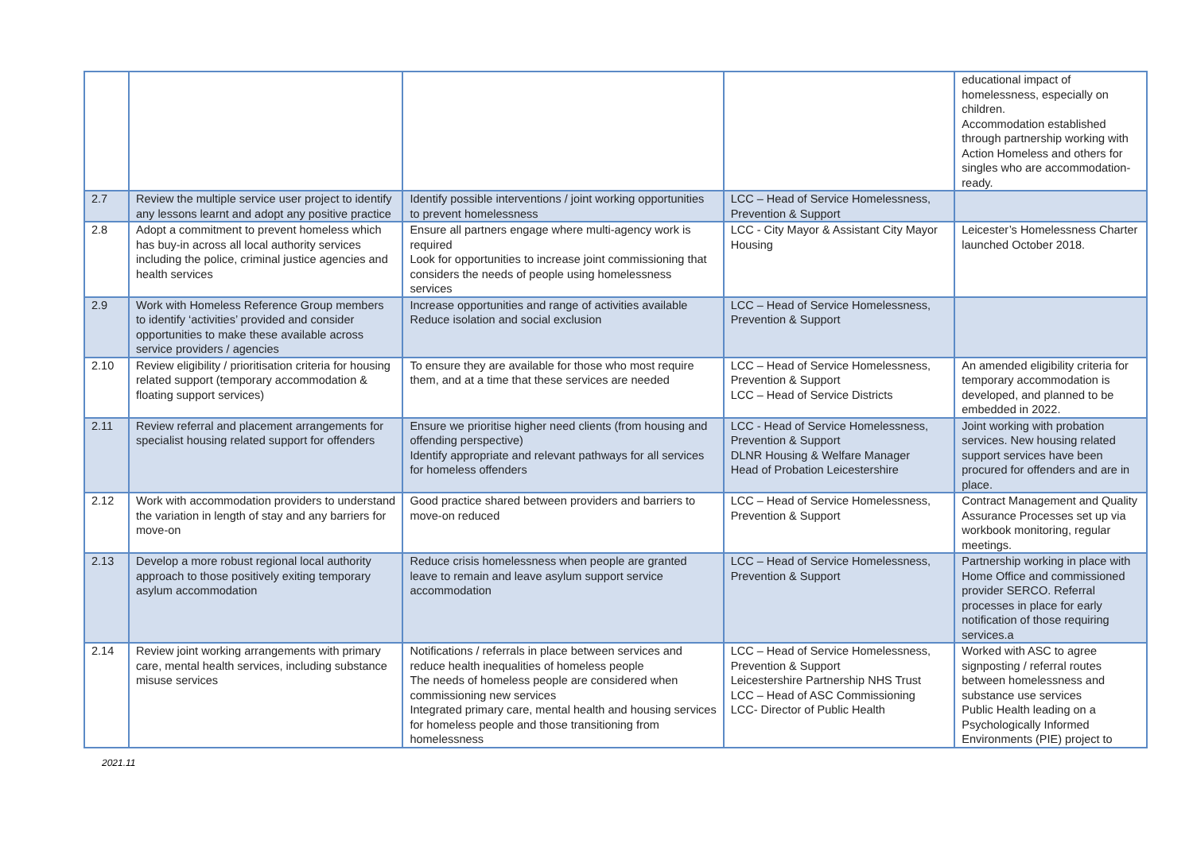| | | | | educational impact of homelessness, especially on children. Accommodation established through partnership working with Action Homeless and others for singles who are accommodation-ready. |
| 2.7 | Review the multiple service user project to identify any lessons learnt and adopt any positive practice | Identify possible interventions / joint working opportunities to prevent homelessness | LCC – Head of Service Homelessness, Prevention & Support | |
| 2.8 | Adopt a commitment to prevent homeless which has buy-in across all local authority services including the police, criminal justice agencies and health services | Ensure all partners engage where multi-agency work is required Look for opportunities to increase joint commissioning that considers the needs of people using homelessness services | LCC - City Mayor & Assistant City Mayor Housing | Leicester’s Homelessness Charter launched October 2018. |
| 2.9 | Work with Homeless Reference Group members to identify ‘activities’ provided and consider opportunities to make these available across service providers / agencies | Increase opportunities and range of activities available Reduce isolation and social exclusion | LCC – Head of Service Homelessness, Prevention & Support | |
| 2.10 | Review eligibility / prioritisation criteria for housing related support (temporary accommodation & floating support services) | To ensure they are available for those who most require them, and at a time that these services are needed | LCC – Head of Service Homelessness, Prevention & Support LCC – Head of Service Districts | An amended eligibility criteria for temporary accommodation is developed, and planned to be embedded in 2022. |
| 2.11 | Review referral and placement arrangements for specialist housing related support for offenders | Ensure we prioritise higher need clients (from housing and offending perspective) Identify appropriate and relevant pathways for all services for homeless offenders | LCC - Head of Service Homelessness, Prevention & Support DLNR Housing & Welfare Manager Head of Probation Leicestershire | Joint working with probation services. New housing related support services have been procured for offenders and are in place. |
| 2.12 | Work with accommodation providers to understand the variation in length of stay and any barriers for move-on | Good practice shared between providers and barriers to move-on reduced | LCC – Head of Service Homelessness, Prevention & Support | Contract Management and Quality Assurance Processes set up via workbook monitoring, regular meetings. |
| 2.13 | Develop a more robust regional local authority approach to those positively exiting temporary asylum accommodation | Reduce crisis homelessness when people are granted leave to remain and leave asylum support service accommodation | LCC – Head of Service Homelessness, Prevention & Support | Partnership working in place with Home Office and commissioned provider SERCO. Referral processes in place for early notification of those requiring services.a |
| 2.14 | Review joint working arrangements with primary care, mental health services, including substance misuse services | Notifications / referrals in place between services and reduce health inequalities of homeless people The needs of homeless people are considered when commissioning new services Integrated primary care, mental health and housing services for homeless people and those transitioning from homelessness | LCC – Head of Service Homelessness, Prevention & Support Leicestershire Partnership NHS Trust LCC – Head of ASC Commissioning LCC- Director of Public Health | Worked with ASC to agree signposting / referral routes between homelessness and substance use services Public Health leading on a Psychologically Informed Environments (PIE) project to |
2021.11